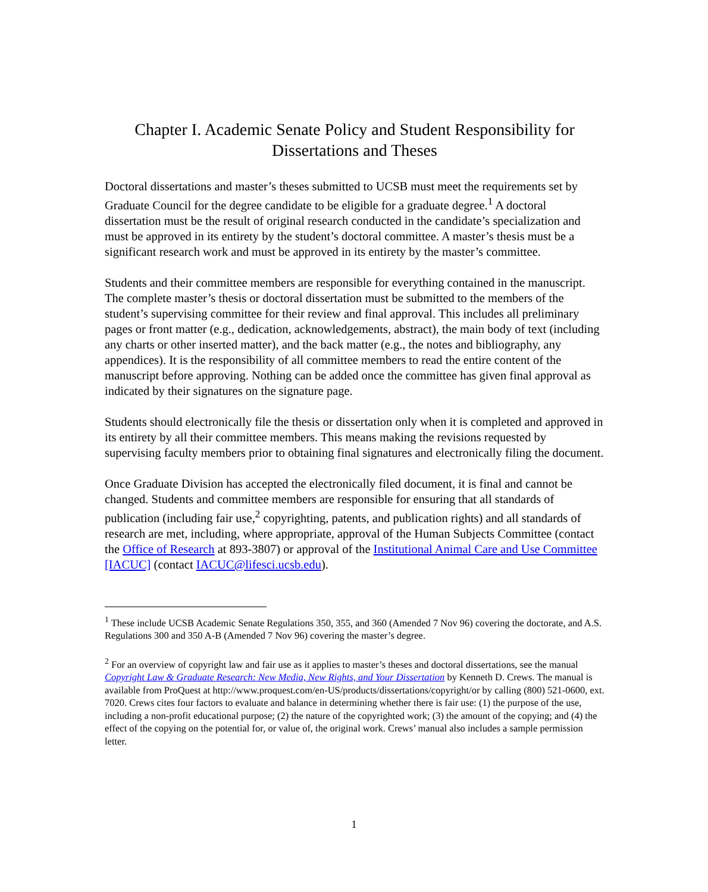Chapter I. Academic Senate Policy and Student Responsibility for Dissertations and Theses
Doctoral dissertations and master’s theses submitted to UCSB must meet the requirements set by Graduate Council for the degree candidate to be eligible for a graduate degree.<sup>1</sup> A doctoral dissertation must be the result of original research conducted in the candidate’s specialization and must be approved in its entirety by the student’s doctoral committee. A master’s thesis must be a significant research work and must be approved in its entirety by the master’s committee.
Students and their committee members are responsible for everything contained in the manuscript. The complete master’s thesis or doctoral dissertation must be submitted to the members of the student’s supervising committee for their review and final approval. This includes all preliminary pages or front matter (e.g., dedication, acknowledgements, abstract), the main body of text (including any charts or other inserted matter), and the back matter (e.g., the notes and bibliography, any appendices). It is the responsibility of all committee members to read the entire content of the manuscript before approving. Nothing can be added once the committee has given final approval as indicated by their signatures on the signature page.
Students should electronically file the thesis or dissertation only when it is completed and approved in its entirety by all their committee members. This means making the revisions requested by supervising faculty members prior to obtaining final signatures and electronically filing the document.
Once Graduate Division has accepted the electronically filed document, it is final and cannot be changed. Students and committee members are responsible for ensuring that all standards of publication (including fair use,<sup>2</sup> copyrighting, patents, and publication rights) and all standards of research are met, including, where appropriate, approval of the Human Subjects Committee (contact the Office of Research at 893-3807) or approval of the Institutional Animal Care and Use Committee [IACUC] (contact IACUC@lifesci.ucsb.edu).
<sup>1</sup> These include UCSB Academic Senate Regulations 350, 355, and 360 (Amended 7 Nov 96) covering the doctorate, and A.S. Regulations 300 and 350 A-B (Amended 7 Nov 96) covering the master’s degree.
<sup>2</sup> For an overview of copyright law and fair use as it applies to master’s theses and doctoral dissertations, see the manual Copyright Law & Graduate Research: New Media, New Rights, and Your Dissertation by Kenneth D. Crews. The manual is available from ProQuest at http://www.proquest.com/en-US/products/dissertations/copyright/or by calling (800) 521-0600, ext. 7020. Crews cites four factors to evaluate and balance in determining whether there is fair use: (1) the purpose of the use, including a non-profit educational purpose; (2) the nature of the copyrighted work; (3) the amount of the copying; and (4) the effect of the copying on the potential for, or value of, the original work. Crews’ manual also includes a sample permission letter.
1